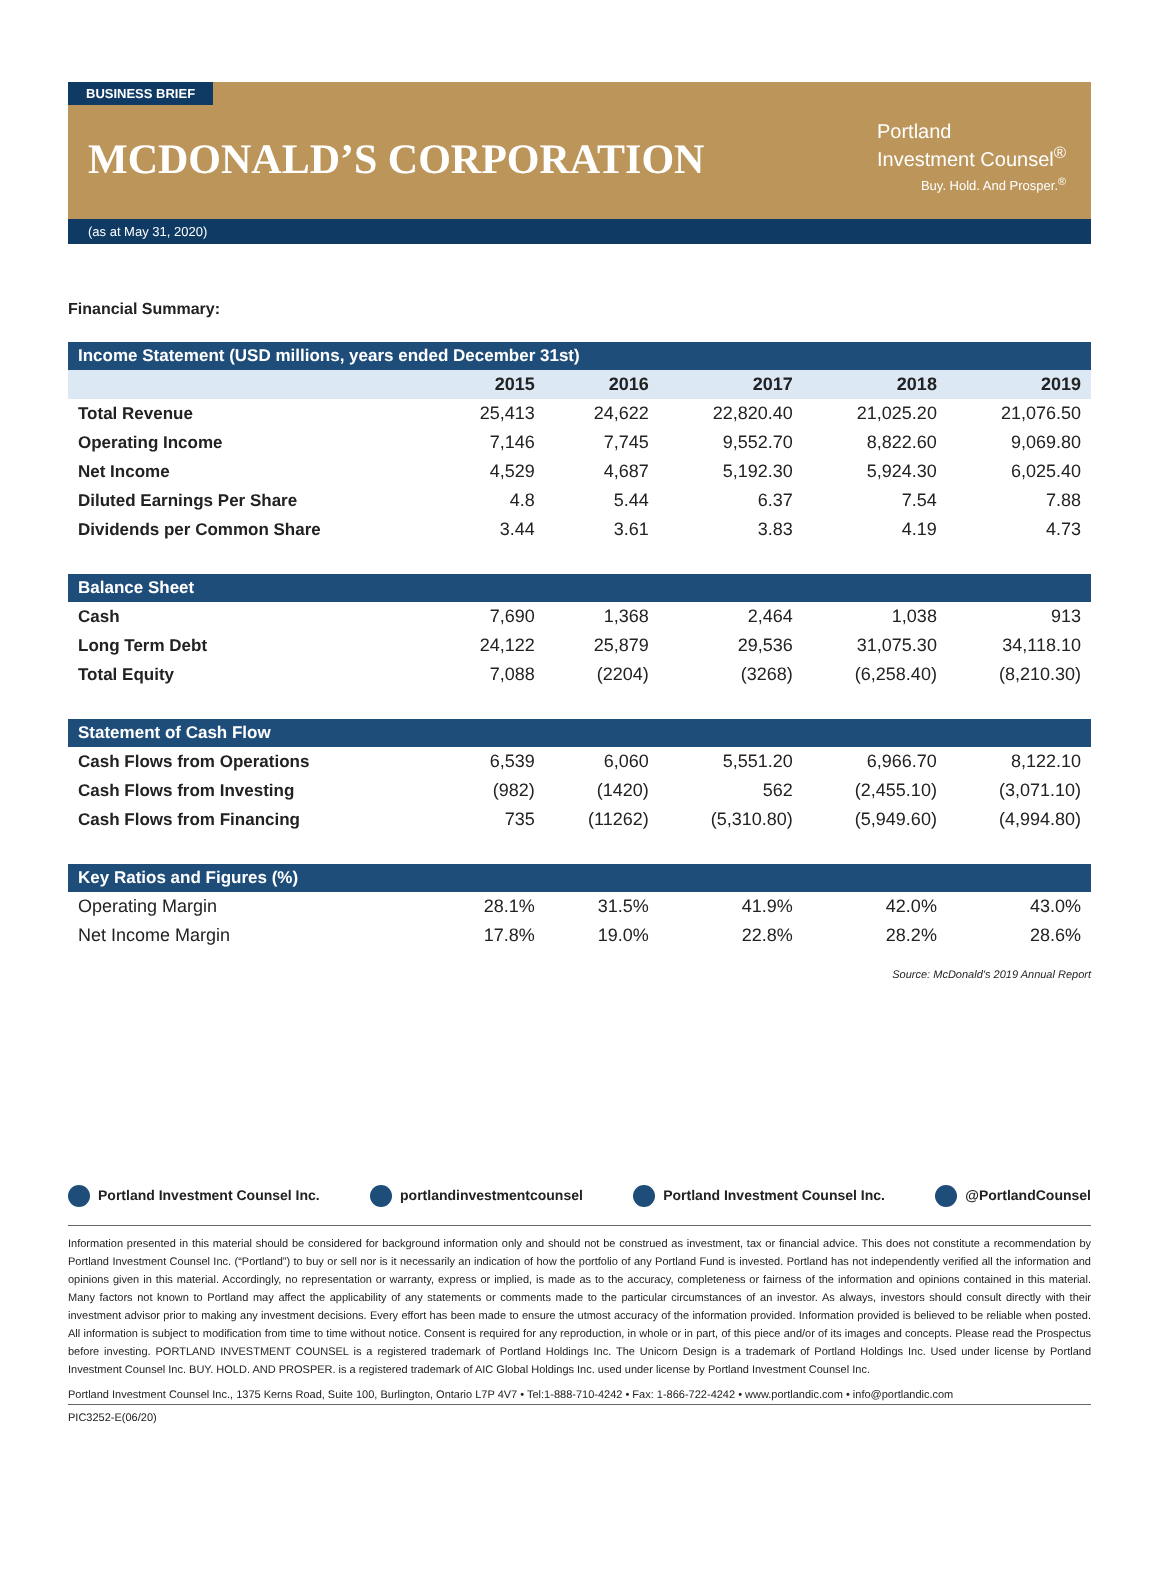BUSINESS BRIEF
MCDONALD’S CORPORATION
Portland
Investment Counsel<sup>®</sup>
Buy. Hold. And Prosper.<sup>®</sup>
(as at May 31, 2020)
Financial Summary:
| Income Statement (USD millions, years ended December 31st) | | | | | |
| --- | --- | --- | --- | --- | --- |
| | 2015 | 2016 | 2017 | 2018 | 2019 |
| Total Revenue | 25,413 | 24,622 | 22,820.40 | 21,025.20 | 21,076.50 |
| Operating Income | 7,146 | 7,745 | 9,552.70 | 8,822.60 | 9,069.80 |
| Net Income | 4,529 | 4,687 | 5,192.30 | 5,924.30 | 6,025.40 |
| Diluted Earnings Per Share | 4.8 | 5.44 | 6.37 | 7.54 | 7.88 |
| Dividends per Common Share | 3.44 | 3.61 | 3.83 | 4.19 | 4.73 |
| Balance Sheet | | | | | |
| Cash | 7,690 | 1,368 | 2,464 | 1,038 | 913 |
| Long Term Debt | 24,122 | 25,879 | 29,536 | 31,075.30 | 34,118.10 |
| Total Equity | 7,088 | (2204) | (3268) | (6,258.40) | (8,210.30) |
| Statement of Cash Flow | | | | | |
| Cash Flows from Operations | 6,539 | 6,060 | 5,551.20 | 6,966.70 | 8,122.10 |
| Cash Flows from Investing | (982) | (1420) | 562 | (2,455.10) | (3,071.10) |
| Cash Flows from Financing | 735 | (11262) | (5,310.80) | (5,949.60) | (4,994.80) |
| Key Ratios and Figures (%) | | | | | |
| Operating Margin | 28.1% | 31.5% | 41.9% | 42.0% | 43.0% |
| Net Income Margin | 17.8% | 19.0% | 22.8% | 28.2% | 28.6% |
Source: McDonald’s 2019 Annual Report
Portland Investment Counsel Inc. portlandinvestmentcounsel Portland Investment Counsel Inc. @PortlandCounsel
Information presented in this material should be considered for background information only and should not be construed as investment, tax or financial advice. This does not constitute a recommendation by Portland Investment Counsel Inc. (“Portland”) to buy or sell nor is it necessarily an indication of how the portfolio of any Portland Fund is invested. Portland has not independently verified all the information and opinions given in this material. Accordingly, no representation or warranty, express or implied, is made as to the accuracy, completeness or fairness of the information and opinions contained in this material. Many factors not known to Portland may affect the applicability of any statements or comments made to the particular circumstances of an investor. As always, investors should consult directly with their investment advisor prior to making any investment decisions. Every effort has been made to ensure the utmost accuracy of the information provided. Information provided is believed to be reliable when posted. All information is subject to modification from time to time without notice. Consent is required for any reproduction, in whole or in part, of this piece and/or of its images and concepts. Please read the Prospectus before investing. PORTLAND INVESTMENT COUNSEL is a registered trademark of Portland Holdings Inc. The Unicorn Design is a trademark of Portland Holdings Inc. Used under license by Portland Investment Counsel Inc. BUY. HOLD. AND PROSPER. is a registered trademark of AIC Global Holdings Inc. used under license by Portland Investment Counsel Inc.
Portland Investment Counsel Inc., 1375 Kerns Road, Suite 100, Burlington, Ontario L7P 4V7 • Tel:1-888-710-4242 • Fax: 1-866-722-4242 • www.portlandic.com • info@portlandic.com
PIC3252-E(06/20)